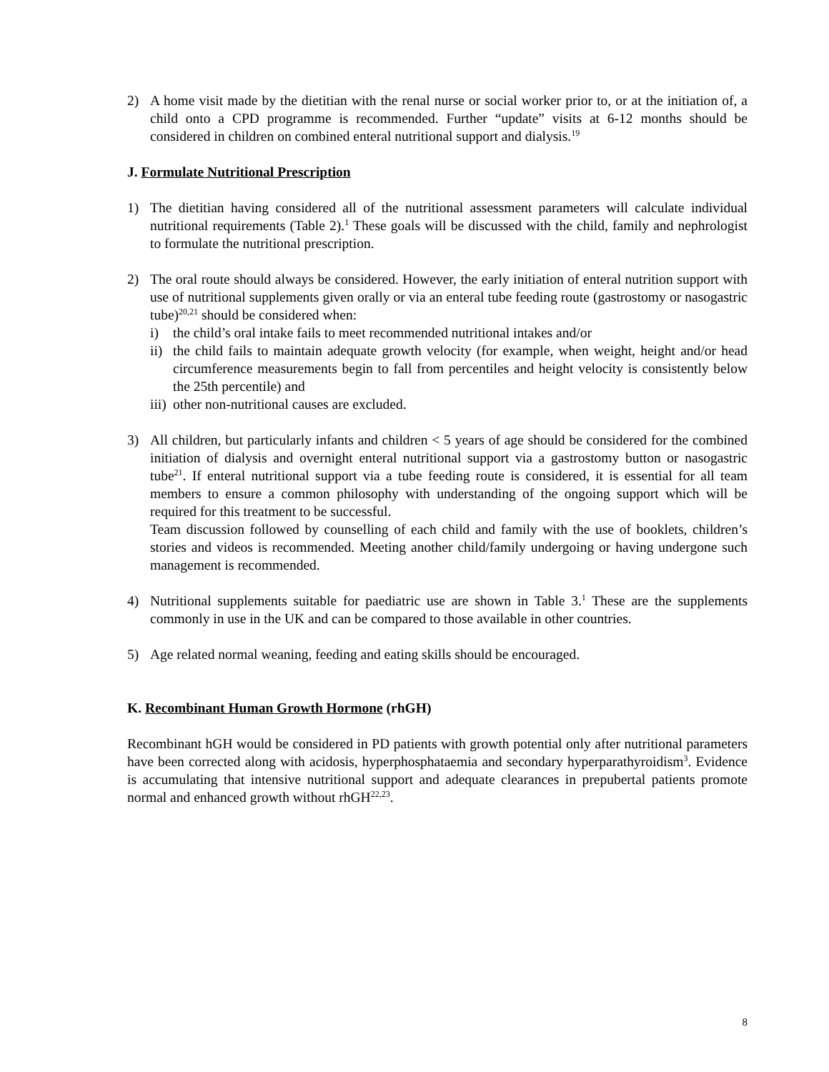2) A home visit made by the dietitian with the renal nurse or social worker prior to, or at the initiation of, a child onto a CPD programme is recommended. Further “update” visits at 6-12 months should be considered in children on combined enteral nutritional support and dialysis.<sup>19</sup>
J. Formulate Nutritional Prescription
1) The dietitian having considered all of the nutritional assessment parameters will calculate individual nutritional requirements (Table 2).<sup>1</sup> These goals will be discussed with the child, family and nephrologist to formulate the nutritional prescription.
2) The oral route should always be considered. However, the early initiation of enteral nutrition support with use of nutritional supplements given orally or via an enteral tube feeding route (gastrostomy or nasogastric tube)<sup>20,21</sup> should be considered when:
i) the child’s oral intake fails to meet recommended nutritional intakes and/or
ii)
the child fails to maintain adequate growth velocity (for example, when weight, height and/or head circumference measurements begin to fall from percentiles and height velocity is consistently below the 25th percentile) and
iii)
other non-nutritional causes are excluded.
3) All children, but particularly infants and children < 5 years of age should be considered for the combined initiation of dialysis and overnight enteral nutritional support via a gastrostomy button or nasogastric tube<sup>21</sup>. If enteral nutritional support via a tube feeding route is considered, it is essential for all team members to ensure a common philosophy with understanding of the ongoing support which will be required for this treatment to be successful.
Team discussion followed by counselling of each child and family with the use of booklets, children’s stories and videos is recommended. Meeting another child/family undergoing or having undergone such management is recommended.
4) Nutritional supplements suitable for paediatric use are shown in Table 3.<sup>1</sup> These are the supplements commonly in use in the UK and can be compared to those available in other countries.
5) Age related normal weaning, feeding and eating skills should be encouraged.
K. Recombinant Human Growth Hormone (rhGH)
Recombinant hGH would be considered in PD patients with growth potential only after nutritional parameters have been corrected along with acidosis, hyperphosphataemia and secondary hyperparathyroidism<sup>3</sup>. Evidence is accumulating that intensive nutritional support and adequate clearances in prepubertal patients promote normal and enhanced growth without rhGH<sup>22,23</sup>.
8